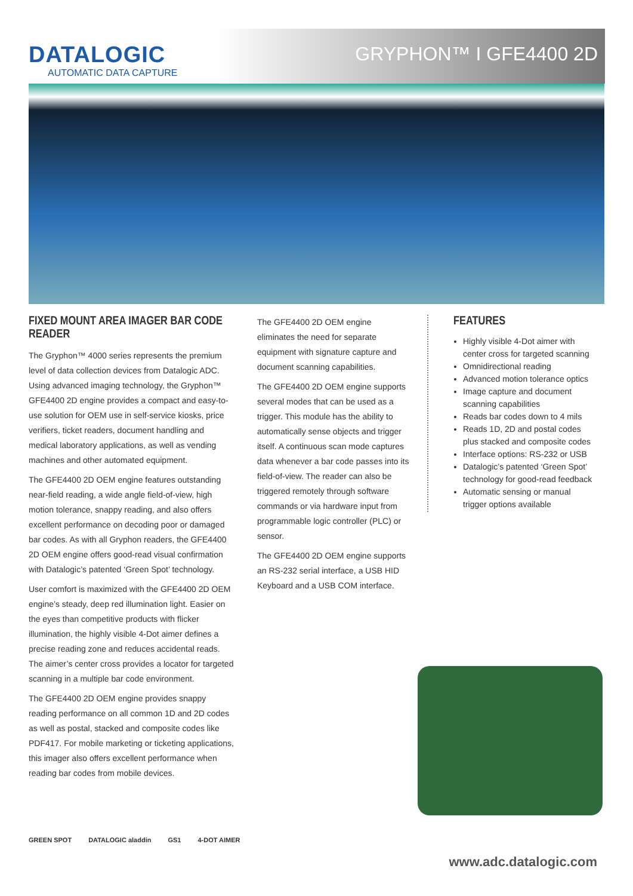DATALOGIC
AUTOMATIC DATA CAPTURE
GRYPHON™ I GFE4400 2D
FIXED MOUNT AREA IMAGER BAR CODE READER
The Gryphon™ 4000 series represents the premium level of data collection devices from Datalogic ADC. Using advanced imaging technology, the Gryphon™ GFE4400 2D engine provides a compact and easy-to-use solution for OEM use in self-service kiosks, price verifiers, ticket readers, document handling and medical laboratory applications, as well as vending machines and other automated equipment.
The GFE4400 2D OEM engine features outstanding near-field reading, a wide angle field-of-view, high motion tolerance, snappy reading, and also offers excellent performance on decoding poor or damaged bar codes. As with all Gryphon readers, the GFE4400 2D OEM engine offers good-read visual confirmation with Datalogic’s patented ‘Green Spot’ technology.
User comfort is maximized with the GFE4400 2D OEM engine’s steady, deep red illumination light. Easier on the eyes than competitive products with flicker illumination, the highly visible 4-Dot aimer defines a precise reading zone and reduces accidental reads. The aimer’s center cross provides a locator for targeted scanning in a multiple bar code environment.
The GFE4400 2D OEM engine provides snappy reading performance on all common 1D and 2D codes as well as postal, stacked and composite codes like PDF417. For mobile marketing or ticketing applications, this imager also offers excellent performance when reading bar codes from mobile devices.
The GFE4400 2D OEM engine eliminates the need for separate equipment with signature capture and document scanning capabilities.
The GFE4400 2D OEM engine supports several modes that can be used as a trigger. This module has the ability to automatically sense objects and trigger itself. A continuous scan mode captures data whenever a bar code passes into its field-of-view. The reader can also be triggered remotely through software commands or via hardware input from programmable logic controller (PLC) or sensor.
The GFE4400 2D OEM engine supports an RS-232 serial interface, a USB HID Keyboard and a USB COM interface.
FEATURES
Highly visible 4-Dot aimer with center cross for targeted scanning
Omnidirectional reading
Advanced motion tolerance optics
Image capture and document scanning capabilities
Reads bar codes down to 4 mils
Reads 1D, 2D and postal codes plus stacked and composite codes
Interface options: RS-232 or USB
Datalogic’s patented ‘Green Spot’ technology for good-read feedback
Automatic sensing or manual trigger options available
GREEN SPOT DATALOGIC aladdin GS1 4-DOT AIMER
www.adc.datalogic.com